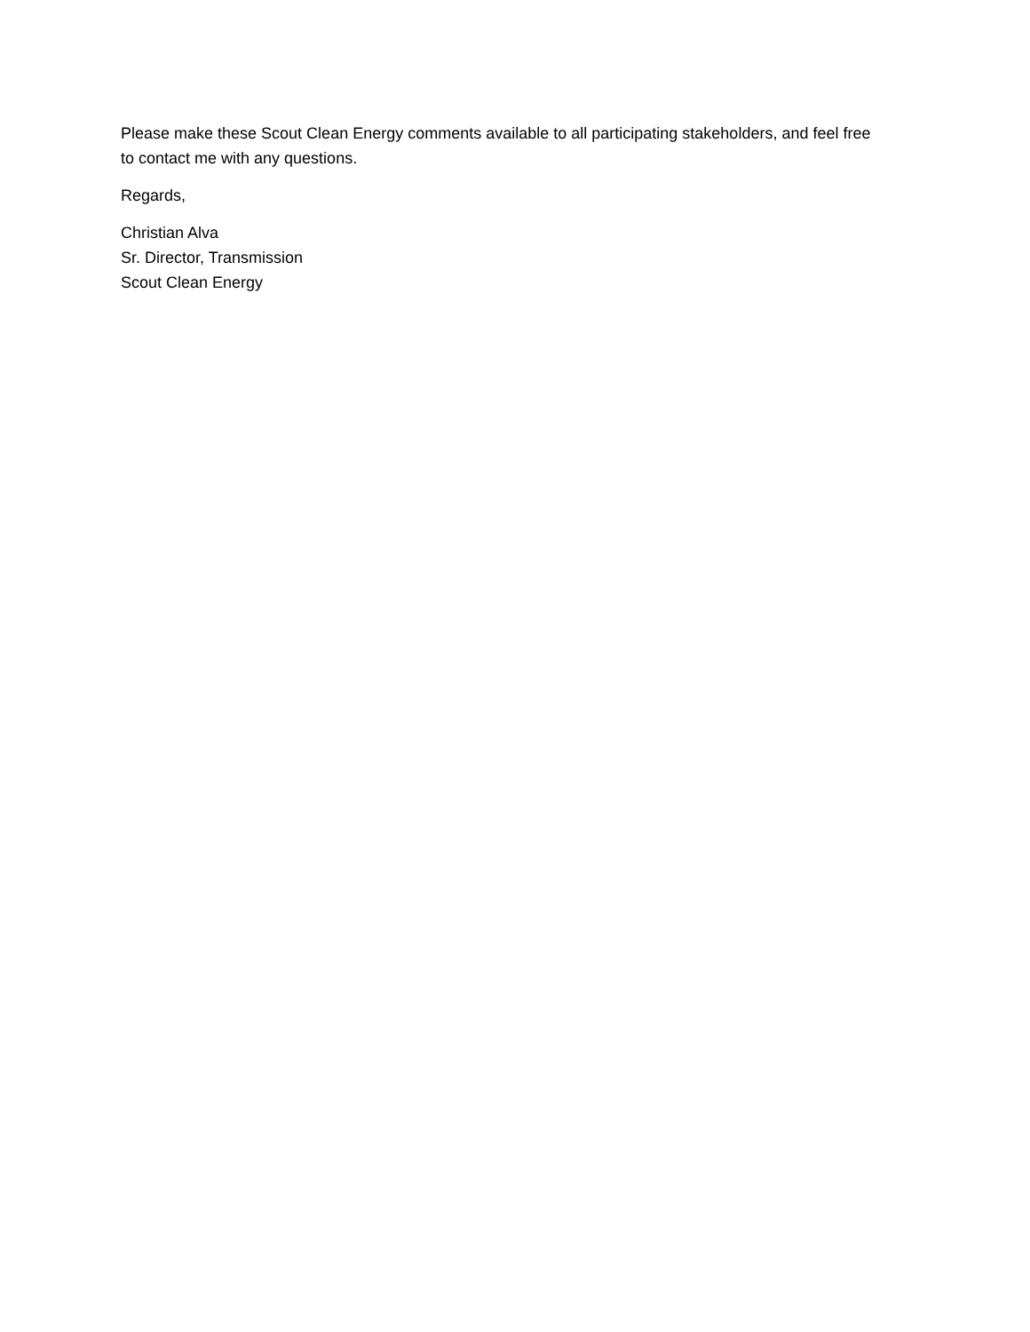Please make these Scout Clean Energy comments available to all participating stakeholders, and feel free to contact me with any questions.
Regards,
Christian Alva
Sr. Director, Transmission
Scout Clean Energy